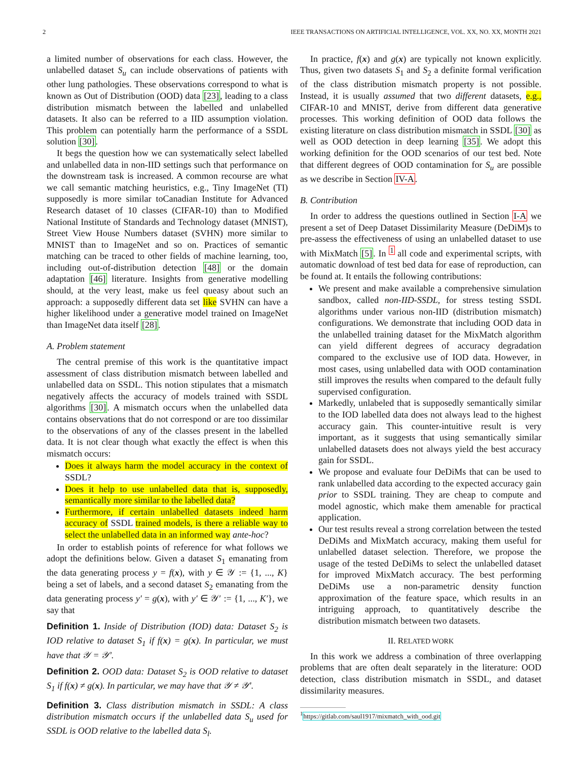2 IEEE TRANSACTIONS ON ARTIFICIAL INTELLIGENCE, VOL. XX, NO. XX, MONTH 2021
a limited number of observations for each class. However, the unlabelled dataset S<sub>u</sub> can include observations of patients with other lung pathologies. These observations correspond to what is known as Out of Distribution (OOD) data [23], leading to a class distribution mismatch between the labelled and unlabelled datasets. It also can be referred to a IID assumption violation. This problem can potentially harm the performance of a SSDL solution [30].
It begs the question how we can systematically select labelled and unlabelled data in non-IID settings such that performance on the downstream task is increased. A common recourse are what we call semantic matching heuristics, e.g., Tiny ImageNet (TI) supposedly is more similar toCanadian Institute for Advanced Research dataset of 10 classes (CIFAR-10) than to Modified National Institute of Standards and Technology dataset (MNIST), Street View House Numbers dataset (SVHN) more similar to MNIST than to ImageNet and so on. Practices of semantic matching can be traced to other fields of machine learning, too, including out-of-distribution detection [48] or the domain adaptation [46] literature. Insights from generative modelling should, at the very least, make us feel queasy about such an approach: a supposedly different data set like SVHN can have a higher likelihood under a generative model trained on ImageNet than ImageNet data itself [28].
A. Problem statement
The central premise of this work is the quantitative impact assessment of class distribution mismatch between labelled and unlabelled data on SSDL. This notion stipulates that a mismatch negatively affects the accuracy of models trained with SSDL algorithms [30]. A mismatch occurs when the unlabelled data contains observations that do not correspond or are too dissimilar to the observations of any of the classes present in the labelled data. It is not clear though what exactly the effect is when this mismatch occurs:
Does it always harm the model accuracy in the context of SSDL?
Does it help to use unlabelled data that is, supposedly, semantically more similar to the labelled data?
Furthermore, if certain unlabelled datasets indeed harm accuracy of SSDL trained models, is there a reliable way to select the unlabelled data in an informed way ante-hoc?
In order to establish points of reference for what follows we adopt the definitions below. Given a dataset S<sub>1</sub> emanating from the data generating process y = f(x), with y ∈ 𝒴 := {1, ..., K} being a set of labels, and a second dataset S<sub>2</sub> emanating from the data generating process y′ = g(x), with y′ ∈ 𝒴′ := {1, ..., K′}, we say that
Definition 1. Inside of Distribution (IOD) data: Dataset S<sub>2</sub> is IOD relative to dataset S<sub>1</sub> if f(x) = g(x). In particular, we must have that 𝒴 = 𝒴′.
Definition 2. OOD data: Dataset S<sub>2</sub> is OOD relative to dataset S<sub>1</sub> if f(x) ≠ g(x). In particular, we may have that 𝒴 ≠ 𝒴′.
Definition 3. Class distribution mismatch in SSDL: A class distribution mismatch occurs if the unlabelled data S<sub>u</sub> used for SSDL is OOD relative to the labelled data S<sub>l</sub>.
In practice, f(x) and g(x) are typically not known explicitly. Thus, given two datasets S<sub>1</sub> and S<sub>2</sub> a definite formal verification of the class distribution mismatch property is not possible. Instead, it is usually assumed that two different datasets, e.g., CIFAR-10 and MNIST, derive from different data generative processes. This working definition of OOD data follows the existing literature on class distribution mismatch in SSDL [30] as well as OOD detection in deep learning [35]. We adopt this working definition for the OOD scenarios of our test bed. Note that different degrees of OOD contamination for S<sub>u</sub> are possible as we describe in Section IV-A.
B. Contribution
In order to address the questions outlined in Section I-A we present a set of Deep Dataset Dissimilarity Measure (DeDiM)s to pre-assess the effectiveness of using an unlabelled dataset to use with MixMatch [5]. In <sup>1</sup> all code and experimental scripts, with automatic download of test bed data for ease of reproduction, can be found at. It entails the following contributions:
We present and make available a comprehensive simulation sandbox, called non-IID-SSDL, for stress testing SSDL algorithms under various non-IID (distribution mismatch) configurations. We demonstrate that including OOD data in the unlabelled training dataset for the MixMatch algorithm can yield different degrees of accuracy degradation compared to the exclusive use of IOD data. However, in most cases, using unlabelled data with OOD contamination still improves the results when compared to the default fully supervised configuration.
Markedly, unlabeled that is supposedly semantically similar to the IOD labelled data does not always lead to the highest accuracy gain. This counter-intuitive result is very important, as it suggests that using semantically similar unlabelled datasets does not always yield the best accuracy gain for SSDL.
We propose and evaluate four DeDiMs that can be used to rank unlabelled data according to the expected accuracy gain prior to SSDL training. They are cheap to compute and model agnostic, which make them amenable for practical application.
Our test results reveal a strong correlation between the tested DeDiMs and MixMatch accuracy, making them useful for unlabelled dataset selection. Therefore, we propose the usage of the tested DeDiMs to select the unlabelled dataset for improved MixMatch accuracy. The best performing DeDiMs use a non-parametric density function approximation of the feature space, which results in an intriguing approach, to quantitatively describe the distribution mismatch between two datasets.
II. RELATED WORK
In this work we address a combination of three overlapping problems that are often dealt separately in the literature: OOD detection, class distribution mismatch in SSDL, and dataset dissimilarity measures.
<sup>1</sup> https://gitlab.com/saul1917/mixmatch_with_ood.git